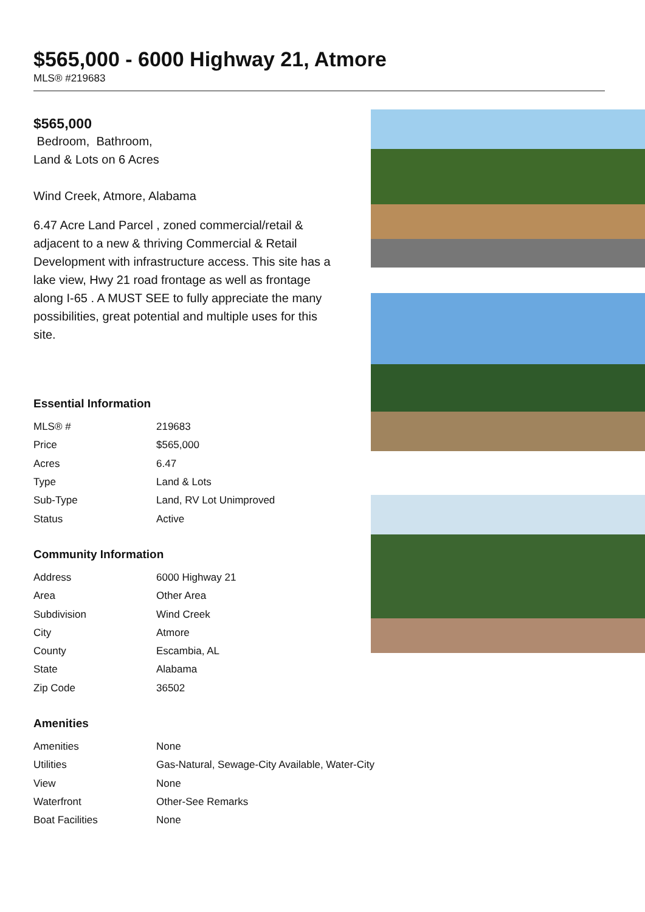$565,000 - 6000 Highway 21, Atmore
MLS® #219683
$565,000
Bedroom, Bathroom,
Land & Lots on 6 Acres
Wind Creek, Atmore, Alabama
6.47 Acre Land Parcel , zoned commercial/retail & adjacent to a new & thriving Commercial & Retail Development with infrastructure access. This site has a lake view, Hwy 21 road frontage as well as frontage along I-65 . A MUST SEE to fully appreciate the many possibilities, great potential and multiple uses for this site.
Essential Information
| MLS® # | 219683 |
| Price | $565,000 |
| Acres | 6.47 |
| Type | Land & Lots |
| Sub-Type | Land, RV Lot Unimproved |
| Status | Active |
Community Information
| Address | 6000 Highway 21 |
| Area | Other Area |
| Subdivision | Wind Creek |
| City | Atmore |
| County | Escambia, AL |
| State | Alabama |
| Zip Code | 36502 |
Amenities
| Amenities | None |
| Utilities | Gas-Natural, Sewage-City Available, Water-City |
| View | None |
| Waterfront | Other-See Remarks |
| Boat Facilities | None |